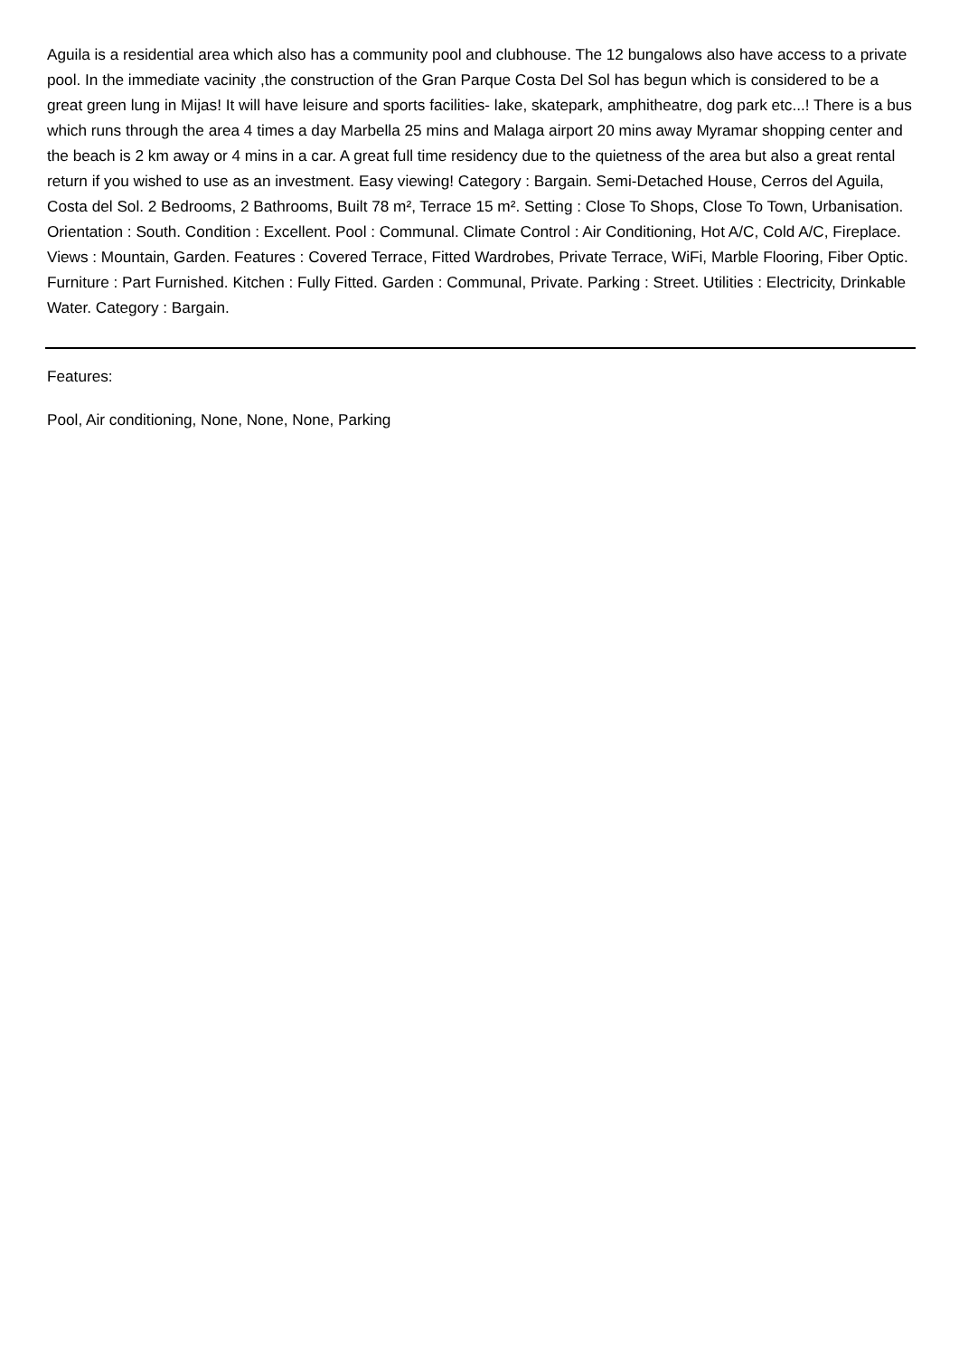Aguila is a residential area which also has a community pool and clubhouse. The 12 bungalows also have access to a private pool. In the immediate vacinity ,the construction of the Gran Parque Costa Del Sol has begun which is considered to be a great green lung in Mijas! It will have leisure and sports facilities- lake, skatepark, amphitheatre, dog park etc...! There is a bus which runs through the area 4 times a day Marbella 25 mins and Malaga airport 20 mins away Myramar shopping center and the beach is 2 km away or 4 mins in a car. A great full time residency due to the quietness of the area but also a great rental return if you wished to use as an investment. Easy viewing! Category : Bargain. Semi-Detached House, Cerros del Aguila, Costa del Sol. 2 Bedrooms, 2 Bathrooms, Built 78 m², Terrace 15 m². Setting : Close To Shops, Close To Town, Urbanisation. Orientation : South. Condition : Excellent. Pool : Communal. Climate Control : Air Conditioning, Hot A/C, Cold A/C, Fireplace. Views : Mountain, Garden. Features : Covered Terrace, Fitted Wardrobes, Private Terrace, WiFi, Marble Flooring, Fiber Optic. Furniture : Part Furnished. Kitchen : Fully Fitted. Garden : Communal, Private. Parking : Street. Utilities : Electricity, Drinkable Water. Category : Bargain.
Features:
Pool, Air conditioning, None, None, None, Parking